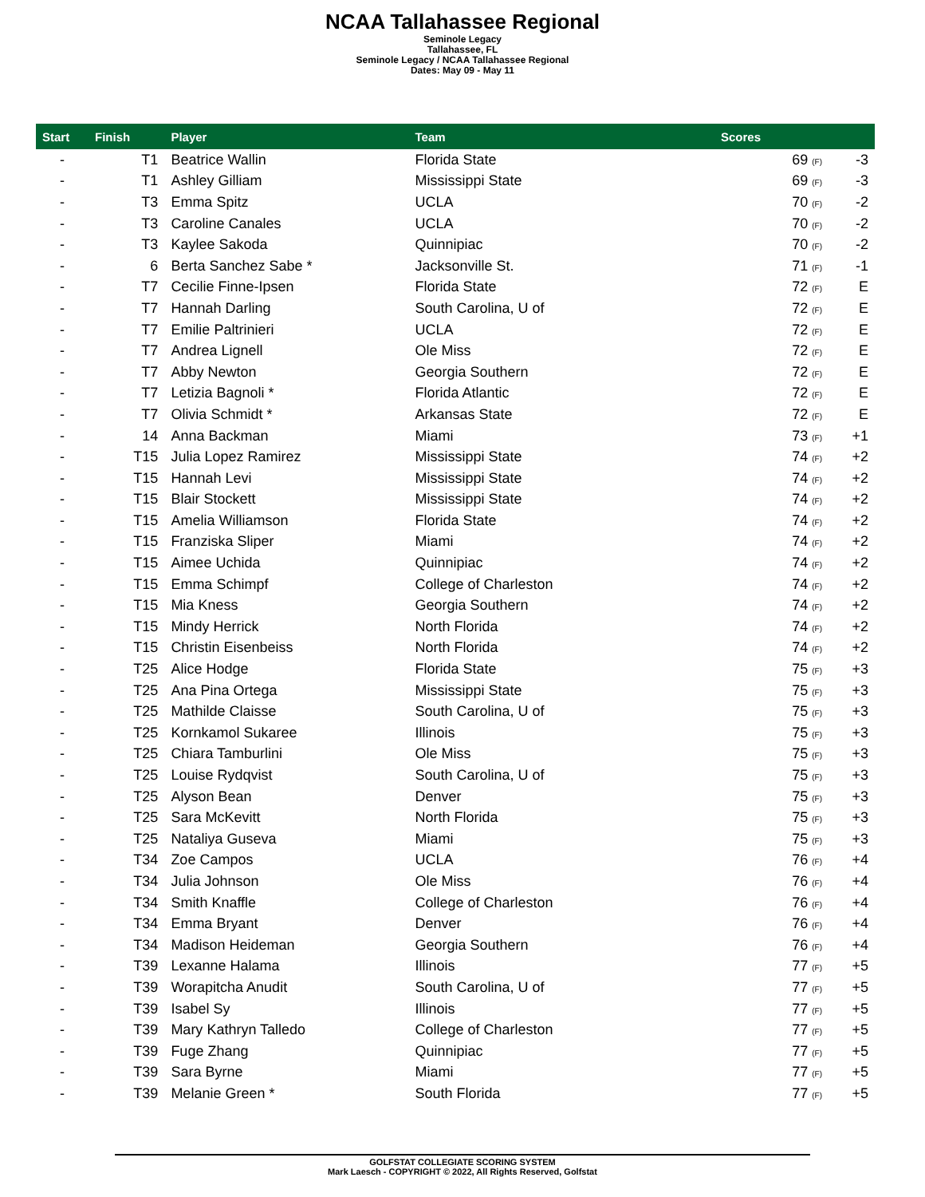NCAA Tallahassee Regional
Seminole Legacy
Tallahassee, FL
Seminole Legacy / NCAA Tallahassee Regional
Dates: May 09 - May 11
| Start | Finish | Player | Team | Scores | |
| --- | --- | --- | --- | --- | --- |
| - | T1 | Beatrice Wallin | Florida State | 69 (F) | -3 |
| - | T1 | Ashley Gilliam | Mississippi State | 69 (F) | -3 |
| - | T3 | Emma Spitz | UCLA | 70 (F) | -2 |
| - | T3 | Caroline Canales | UCLA | 70 (F) | -2 |
| - | T3 | Kaylee Sakoda | Quinnipiac | 70 (F) | -2 |
| - | 6 | Berta Sanchez Sabe * | Jacksonville St. | 71 (F) | -1 |
| - | T7 | Cecilie Finne-Ipsen | Florida State | 72 (F) | E |
| - | T7 | Hannah Darling | South Carolina, U of | 72 (F) | E |
| - | T7 | Emilie Paltrinieri | UCLA | 72 (F) | E |
| - | T7 | Andrea Lignell | Ole Miss | 72 (F) | E |
| - | T7 | Abby Newton | Georgia Southern | 72 (F) | E |
| - | T7 | Letizia Bagnoli * | Florida Atlantic | 72 (F) | E |
| - | T7 | Olivia Schmidt * | Arkansas State | 72 (F) | E |
| - | 14 | Anna Backman | Miami | 73 (F) | +1 |
| - | T15 | Julia Lopez Ramirez | Mississippi State | 74 (F) | +2 |
| - | T15 | Hannah Levi | Mississippi State | 74 (F) | +2 |
| - | T15 | Blair Stockett | Mississippi State | 74 (F) | +2 |
| - | T15 | Amelia Williamson | Florida State | 74 (F) | +2 |
| - | T15 | Franziska Sliper | Miami | 74 (F) | +2 |
| - | T15 | Aimee Uchida | Quinnipiac | 74 (F) | +2 |
| - | T15 | Emma Schimpf | College of Charleston | 74 (F) | +2 |
| - | T15 | Mia Kness | Georgia Southern | 74 (F) | +2 |
| - | T15 | Mindy Herrick | North Florida | 74 (F) | +2 |
| - | T15 | Christin Eisenbeiss | North Florida | 74 (F) | +2 |
| - | T25 | Alice Hodge | Florida State | 75 (F) | +3 |
| - | T25 | Ana Pina Ortega | Mississippi State | 75 (F) | +3 |
| - | T25 | Mathilde Claisse | South Carolina, U of | 75 (F) | +3 |
| - | T25 | Kornkamol Sukaree | Illinois | 75 (F) | +3 |
| - | T25 | Chiara Tamburlini | Ole Miss | 75 (F) | +3 |
| - | T25 | Louise Rydqvist | South Carolina, U of | 75 (F) | +3 |
| - | T25 | Alyson Bean | Denver | 75 (F) | +3 |
| - | T25 | Sara McKevitt | North Florida | 75 (F) | +3 |
| - | T25 | Nataliya Guseva | Miami | 75 (F) | +3 |
| - | T34 | Zoe Campos | UCLA | 76 (F) | +4 |
| - | T34 | Julia Johnson | Ole Miss | 76 (F) | +4 |
| - | T34 | Smith Knaffle | College of Charleston | 76 (F) | +4 |
| - | T34 | Emma Bryant | Denver | 76 (F) | +4 |
| - | T34 | Madison Heideman | Georgia Southern | 76 (F) | +4 |
| - | T39 | Lexanne Halama | Illinois | 77 (F) | +5 |
| - | T39 | Worapitcha Anudit | South Carolina, U of | 77 (F) | +5 |
| - | T39 | Isabel Sy | Illinois | 77 (F) | +5 |
| - | T39 | Mary Kathryn Talledo | College of Charleston | 77 (F) | +5 |
| - | T39 | Fuge Zhang | Quinnipiac | 77 (F) | +5 |
| - | T39 | Sara Byrne | Miami | 77 (F) | +5 |
| - | T39 | Melanie Green * | South Florida | 77 (F) | +5 |
GOLFSTAT COLLEGIATE SCORING SYSTEM
Mark Laesch - COPYRIGHT © 2022, All Rights Reserved, Golfstat